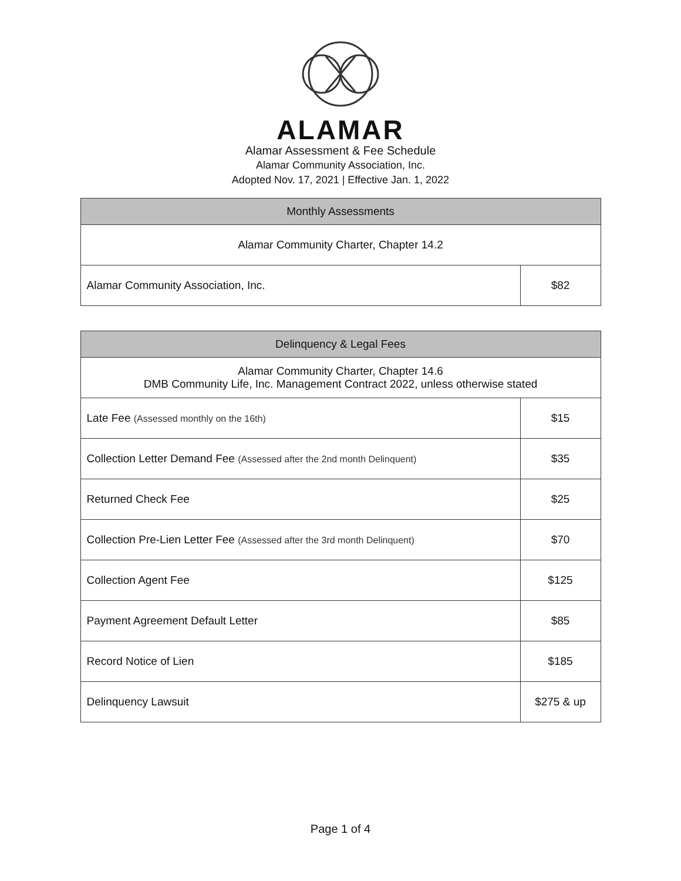ALAMAR
Alamar Assessment & Fee Schedule
Alamar Community Association, Inc.
Adopted Nov. 17, 2021 | Effective Jan. 1, 2022
| Monthly Assessments | |
| --- | --- |
| Alamar Community Charter, Chapter 14.2 | |
| Alamar Community Association, Inc. | $82 |
| Delinquency & Legal Fees | |
| --- | --- |
| Alamar Community Charter, Chapter 14.6 DMB Community Life, Inc. Management Contract 2022, unless otherwise stated | |
| Late Fee (Assessed monthly on the 16th) | $15 |
| Collection Letter Demand Fee (Assessed after the 2nd month Delinquent) | $35 |
| Returned Check Fee | $25 |
| Collection Pre-Lien Letter Fee (Assessed after the 3rd month Delinquent) | $70 |
| Collection Agent Fee | $125 |
| Payment Agreement Default Letter | $85 |
| Record Notice of Lien | $185 |
| Delinquency Lawsuit | $275 & up |
Page 1 of 4